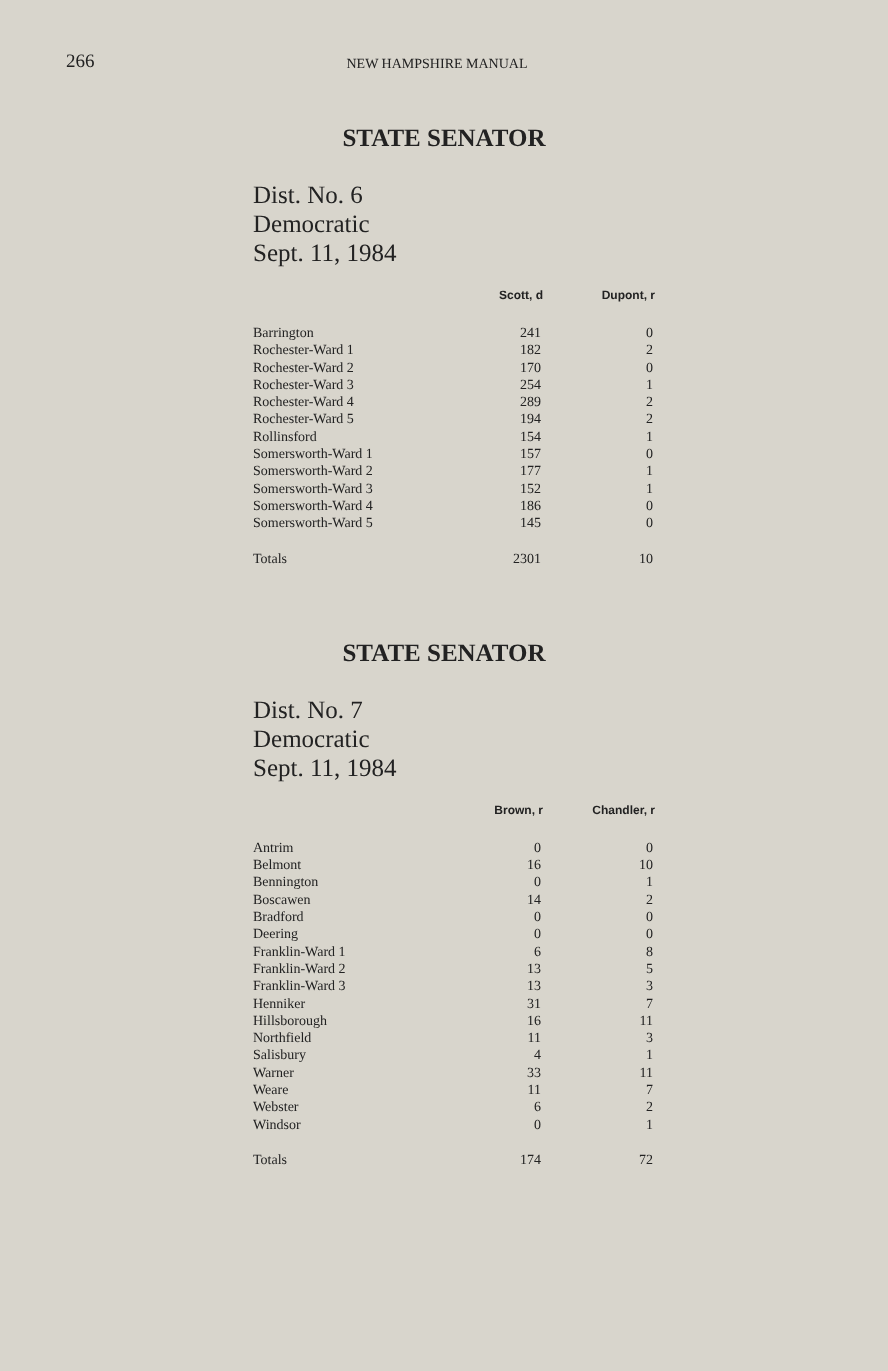266 NEW HAMPSHIRE MANUAL
STATE SENATOR
Dist. No. 6
Democratic
Sept. 11, 1984
| | Scott, d | Dupont, r |
| --- | --- | --- |
| Barrington | 241 | 0 |
| Rochester-Ward 1 | 182 | 2 |
| Rochester-Ward 2 | 170 | 0 |
| Rochester-Ward 3 | 254 | 1 |
| Rochester-Ward 4 | 289 | 2 |
| Rochester-Ward 5 | 194 | 2 |
| Rollinsford | 154 | 1 |
| Somersworth-Ward 1 | 157 | 0 |
| Somersworth-Ward 2 | 177 | 1 |
| Somersworth-Ward 3 | 152 | 1 |
| Somersworth-Ward 4 | 186 | 0 |
| Somersworth-Ward 5 | 145 | 0 |
| Totals | 2301 | 10 |
STATE SENATOR
Dist. No. 7
Democratic
Sept. 11, 1984
| | Brown, r | Chandler, r |
| --- | --- | --- |
| Antrim | 0 | 0 |
| Belmont | 16 | 10 |
| Bennington | 0 | 1 |
| Boscawen | 14 | 2 |
| Bradford | 0 | 0 |
| Deering | 0 | 0 |
| Franklin-Ward 1 | 6 | 8 |
| Franklin-Ward 2 | 13 | 5 |
| Franklin-Ward 3 | 13 | 3 |
| Henniker | 31 | 7 |
| Hillsborough | 16 | 11 |
| Northfield | 11 | 3 |
| Salisbury | 4 | 1 |
| Warner | 33 | 11 |
| Weare | 11 | 7 |
| Webster | 6 | 2 |
| Windsor | 0 | 1 |
| Totals | 174 | 72 |